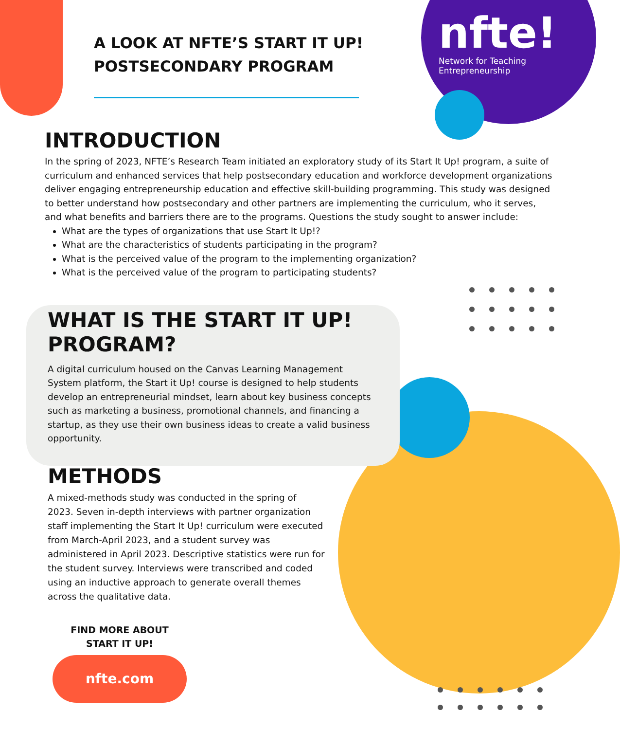nfte!
Network for Teaching
Entrepreneurship
A LOOK AT NFTE’S START IT UP! POSTSECONDARY PROGRAM
INTRODUCTION
In the spring of 2023, NFTE’s Research Team initiated an exploratory study of its Start It Up! program, a suite of curriculum and enhanced services that help postsecondary education and workforce development organizations deliver engaging entrepreneurship education and effective skill-building programming. This study was designed to better understand how postsecondary and other partners are implementing the curriculum, who it serves, and what benefits and barriers there are to the programs. Questions the study sought to answer include:
What are the types of organizations that use Start It Up!?
What are the characteristics of students participating in the program?
What is the perceived value of the program to the implementing organization?
What is the perceived value of the program to participating students?
WHAT IS THE START IT UP! PROGRAM?
A digital curriculum housed on the Canvas Learning Management System platform, the Start it Up! course is designed to help students develop an entrepreneurial mindset, learn about key business concepts such as marketing a business, promotional channels, and financing a startup, as they use their own business ideas to create a valid business opportunity.
METHODS
A mixed-methods study was conducted in the spring of 2023. Seven in-depth interviews with partner organization staff implementing the Start It Up! curriculum were executed from March-April 2023, and a student survey was administered in April 2023. Descriptive statistics were run for the student survey. Interviews were transcribed and coded using an inductive approach to generate overall themes across the qualitative data.
FIND MORE ABOUT
START IT UP!
nfte.com